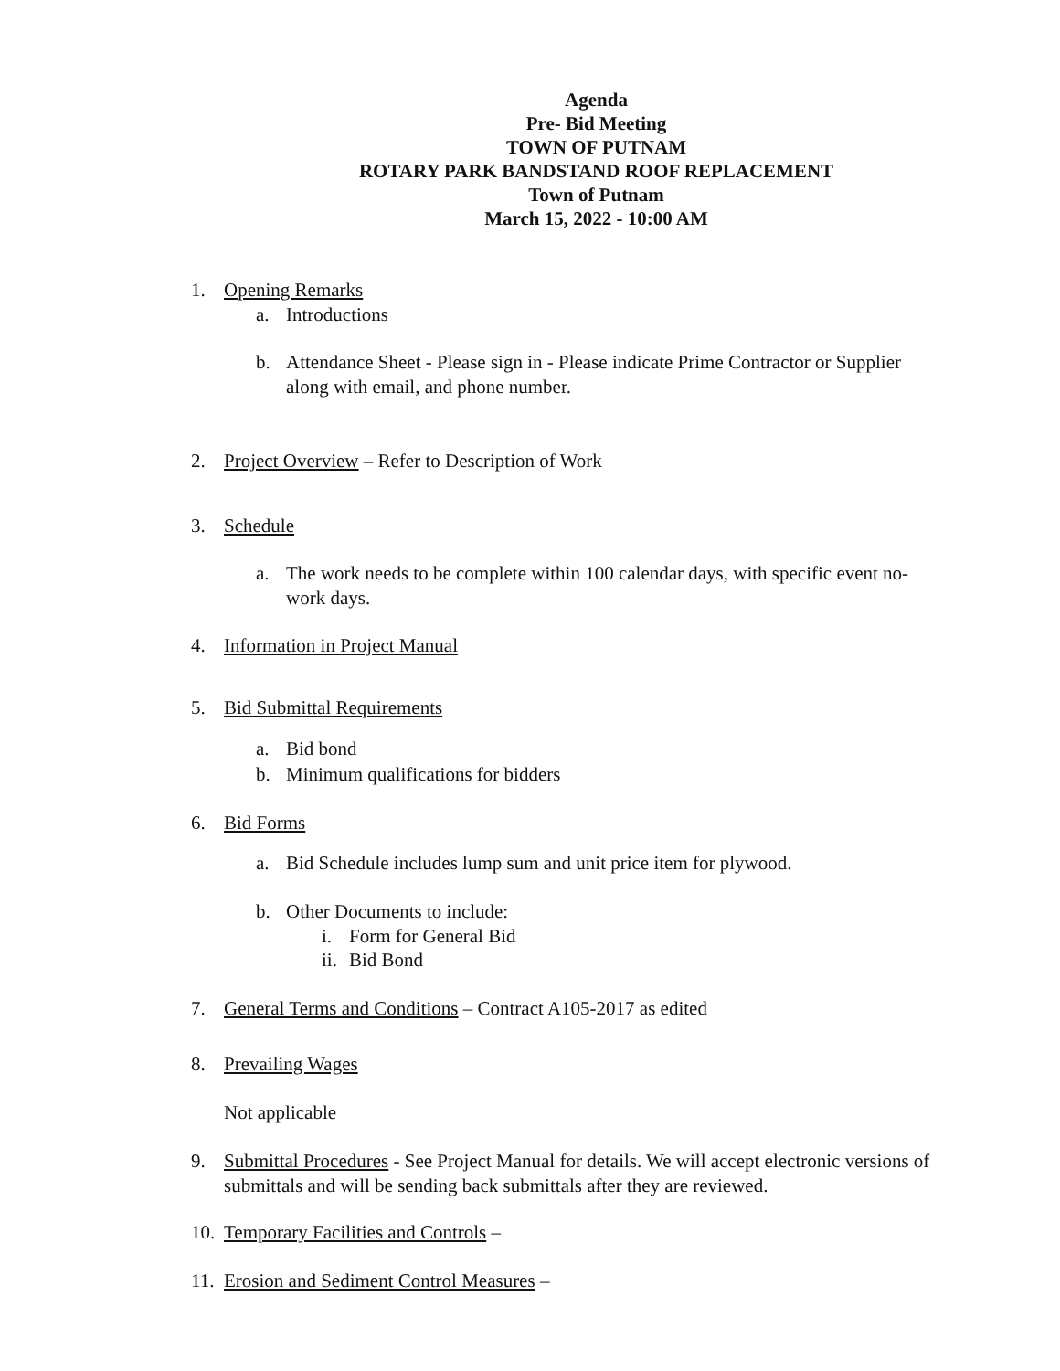Agenda
Pre- Bid Meeting
TOWN OF PUTNAM
ROTARY PARK BANDSTAND ROOF REPLACEMENT
Town of Putnam
March 15, 2022 - 10:00 AM
1. Opening Remarks
a. Introductions
b. Attendance Sheet - Please sign in - Please indicate Prime Contractor or Supplier along with email, and phone number.
2. Project Overview – Refer to Description of Work
3. Schedule
a. The work needs to be complete within 100 calendar days, with specific event no-work days.
4. Information in Project Manual
5. Bid Submittal Requirements
a. Bid bond
b. Minimum qualifications for bidders
6. Bid Forms
a. Bid Schedule includes lump sum and unit price item for plywood.
b. Other Documents to include:
i. Form for General Bid
ii. Bid Bond
7. General Terms and Conditions – Contract A105-2017 as edited
8. Prevailing Wages
Not applicable
9. Submittal Procedures - See Project Manual for details. We will accept electronic versions of submittals and will be sending back submittals after they are reviewed.
10. Temporary Facilities and Controls –
11. Erosion and Sediment Control Measures –